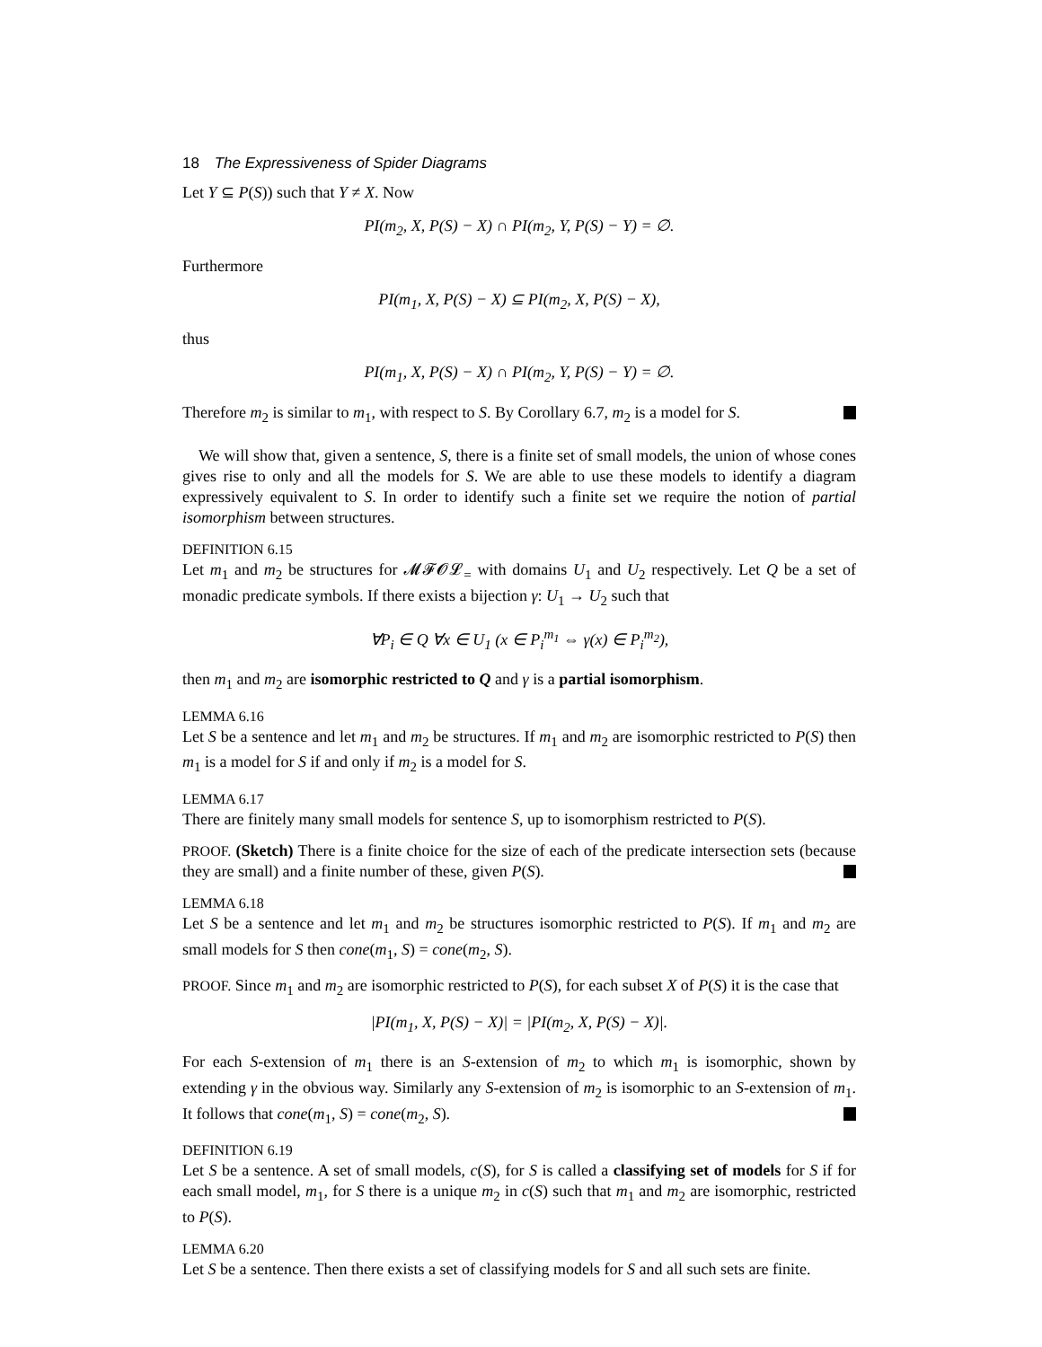18 The Expressiveness of Spider Diagrams
Let Y ⊆ P(S)) such that Y ≠ X. Now
PI(m<sub>2</sub>, X, P(S) − X) ∩ PI(m<sub>2</sub>, Y, P(S) − Y) = ∅.
Furthermore
PI(m<sub>1</sub>, X, P(S) − X) ⊆ PI(m<sub>2</sub>, X, P(S) − X),
thus
PI(m<sub>1</sub>, X, P(S) − X) ∩ PI(m<sub>2</sub>, Y, P(S) − Y) = ∅.
Therefore m<sub>2</sub> is similar to m<sub>1</sub>, with respect to S. By Corollary 6.7, m<sub>2</sub> is a model for S.
We will show that, given a sentence, S, there is a finite set of small models, the union of whose cones gives rise to only and all the models for S. We are able to use these models to identify a diagram expressively equivalent to S. In order to identify such a finite set we require the notion of partial isomorphism between structures.
DEFINITION 6.15
Let m<sub>1</sub> and m<sub>2</sub> be structures for 𝓜𝓕𝓞𝓛<sub>=</sub> with domains U<sub>1</sub> and U<sub>2</sub> respectively. Let Q be a set of monadic predicate symbols. If there exists a bijection γ: U<sub>1</sub> → U<sub>2</sub> such that
∀P<sub>i</sub> ∈ Q ∀x ∈ U<sub>1</sub> (x ∈ P<sub>i</sub><sup>m<sub>1</sub></sup> ⇔ γ(x) ∈ P<sub>i</sub><sup>m<sub>2</sub></sup>),
then m<sub>1</sub> and m<sub>2</sub> are isomorphic restricted to Q and γ is a partial isomorphism.
LEMMA 6.16
Let S be a sentence and let m<sub>1</sub> and m<sub>2</sub> be structures. If m<sub>1</sub> and m<sub>2</sub> are isomorphic restricted to P(S) then m<sub>1</sub> is a model for S if and only if m<sub>2</sub> is a model for S.
LEMMA 6.17
There are finitely many small models for sentence S, up to isomorphism restricted to P(S).
PROOF. (Sketch) There is a finite choice for the size of each of the predicate intersection sets (because they are small) and a finite number of these, given P(S).
LEMMA 6.18
Let S be a sentence and let m<sub>1</sub> and m<sub>2</sub> be structures isomorphic restricted to P(S). If m<sub>1</sub> and m<sub>2</sub> are small models for S then cone(m<sub>1</sub>, S) = cone(m<sub>2</sub>, S).
PROOF. Since m<sub>1</sub> and m<sub>2</sub> are isomorphic restricted to P(S), for each subset X of P(S) it is the case that
|PI(m<sub>1</sub>, X, P(S) − X)| = |PI(m<sub>2</sub>, X, P(S) − X)|.
For each S-extension of m<sub>1</sub> there is an S-extension of m<sub>2</sub> to which m<sub>1</sub> is isomorphic, shown by extending γ in the obvious way. Similarly any S-extension of m<sub>2</sub> is isomorphic to an S-extension of m<sub>1</sub>. It follows that cone(m<sub>1</sub>, S) = cone(m<sub>2</sub>, S).
DEFINITION 6.19
Let S be a sentence. A set of small models, c(S), for S is called a classifying set of models for S if for each small model, m<sub>1</sub>, for S there is a unique m<sub>2</sub> in c(S) such that m<sub>1</sub> and m<sub>2</sub> are isomorphic, restricted to P(S).
LEMMA 6.20
Let S be a sentence. Then there exists a set of classifying models for S and all such sets are finite.